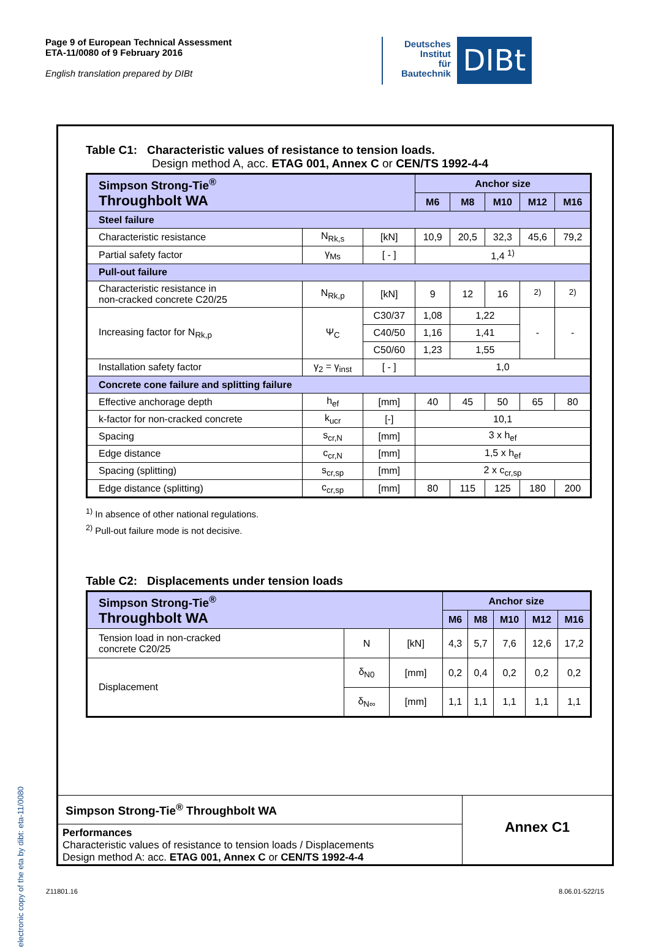Page 9 of European Technical Assessment
ETA-11/0080 of 9 February 2016
English translation prepared by DIBt
Deutsches
Institut
für
Bautechnik
DIBt
electronic copy of the eta by dibt: eta-11/0080
Table C1: Characteristic values of resistance to tension loads.
Design method A, acc. ETAG 001, Annex C or CEN/TS 1992-4-4
| Simpson Strong-Tie<sup>®</sup> Throughbolt WA | | | Anchor size | | | | |
| --- | --- | --- | --- | --- | --- | --- | --- |
| | | | M6 | M8 | M10 | M12 | M16 |
| Steel failure | | | | | | | |
| Characteristic resistance | N<sub>Rk,s</sub> | [kN] | 10,9 | 20,5 | 32,3 | 45,6 | 79,2 |
| Partial safety factor | γ<sub>Ms</sub> | [ - ] | 1,4 <sup>1)</sup> | | | | |
| Pull-out failure | | | | | | | |
| Characteristic resistance in non-cracked concrete C20/25 | N<sub>Rk,p</sub> | [kN] | 9 | 12 | 16 | <sup>2)</sup> | <sup>2)</sup> |
| Increasing factor for N<sub>Rk,p</sub> | Ψ<sub>C</sub> | C30/37 | 1,08 | 1,22 | | - | - |
| | | C40/50 | 1,16 | 1,41 | | | |
| | | C50/60 | 1,23 | 1,55 | | | |
| Installation safety factor | γ<sub>2</sub> = γ<sub>inst</sub> | [ - ] | 1,0 | | | | |
| Concrete cone failure and splitting failure | | | | | | | |
| Effective anchorage depth | h<sub>ef</sub> | [mm] | 40 | 45 | 50 | 65 | 80 |
| k-factor for non-cracked concrete | k<sub>ucr</sub> | [-] | 10,1 | | | | |
| Spacing | s<sub>cr,N</sub> | [mm] | 3 x h<sub>ef</sub> | | | | |
| Edge distance | c<sub>cr,N</sub> | [mm] | 1,5 x h<sub>ef</sub> | | | | |
| Spacing (splitting) | s<sub>cr,sp</sub> | [mm] | 2 x c<sub>cr,sp</sub> | | | | |
| Edge distance (splitting) | c<sub>cr,sp</sub> | [mm] | 80 | 115 | 125 | 180 | 200 |
<sup>1)</sup> In absence of other national regulations.
<sup>2)</sup> Pull-out failure mode is not decisive.
Table C2: Displacements under tension loads
| Simpson Strong-Tie<sup>®</sup> Throughbolt WA | | | Anchor size | | | | |
| --- | --- | --- | --- | --- | --- | --- | --- |
| | | | M6 | M8 | M10 | M12 | M16 |
| Tension load in non-cracked concrete C20/25 | N | [kN] | 4,3 | 5,7 | 7,6 | 12,6 | 17,2 |
| Displacement | δ<sub>N0</sub> | [mm] | 0,2 | 0,4 | 0,2 | 0,2 | 0,2 |
| | δ<sub>N∞</sub> | [mm] | 1,1 | 1,1 | 1,1 | 1,1 | 1,1 |
Simpson Strong-Tie<sup>®</sup> Throughbolt WA
Performances
Characteristic values of resistance to tension loads / Displacements
Design method A: acc. ETAG 001, Annex C or CEN/TS 1992-4-4
Annex C1
Z11801.16 8.06.01-522/15